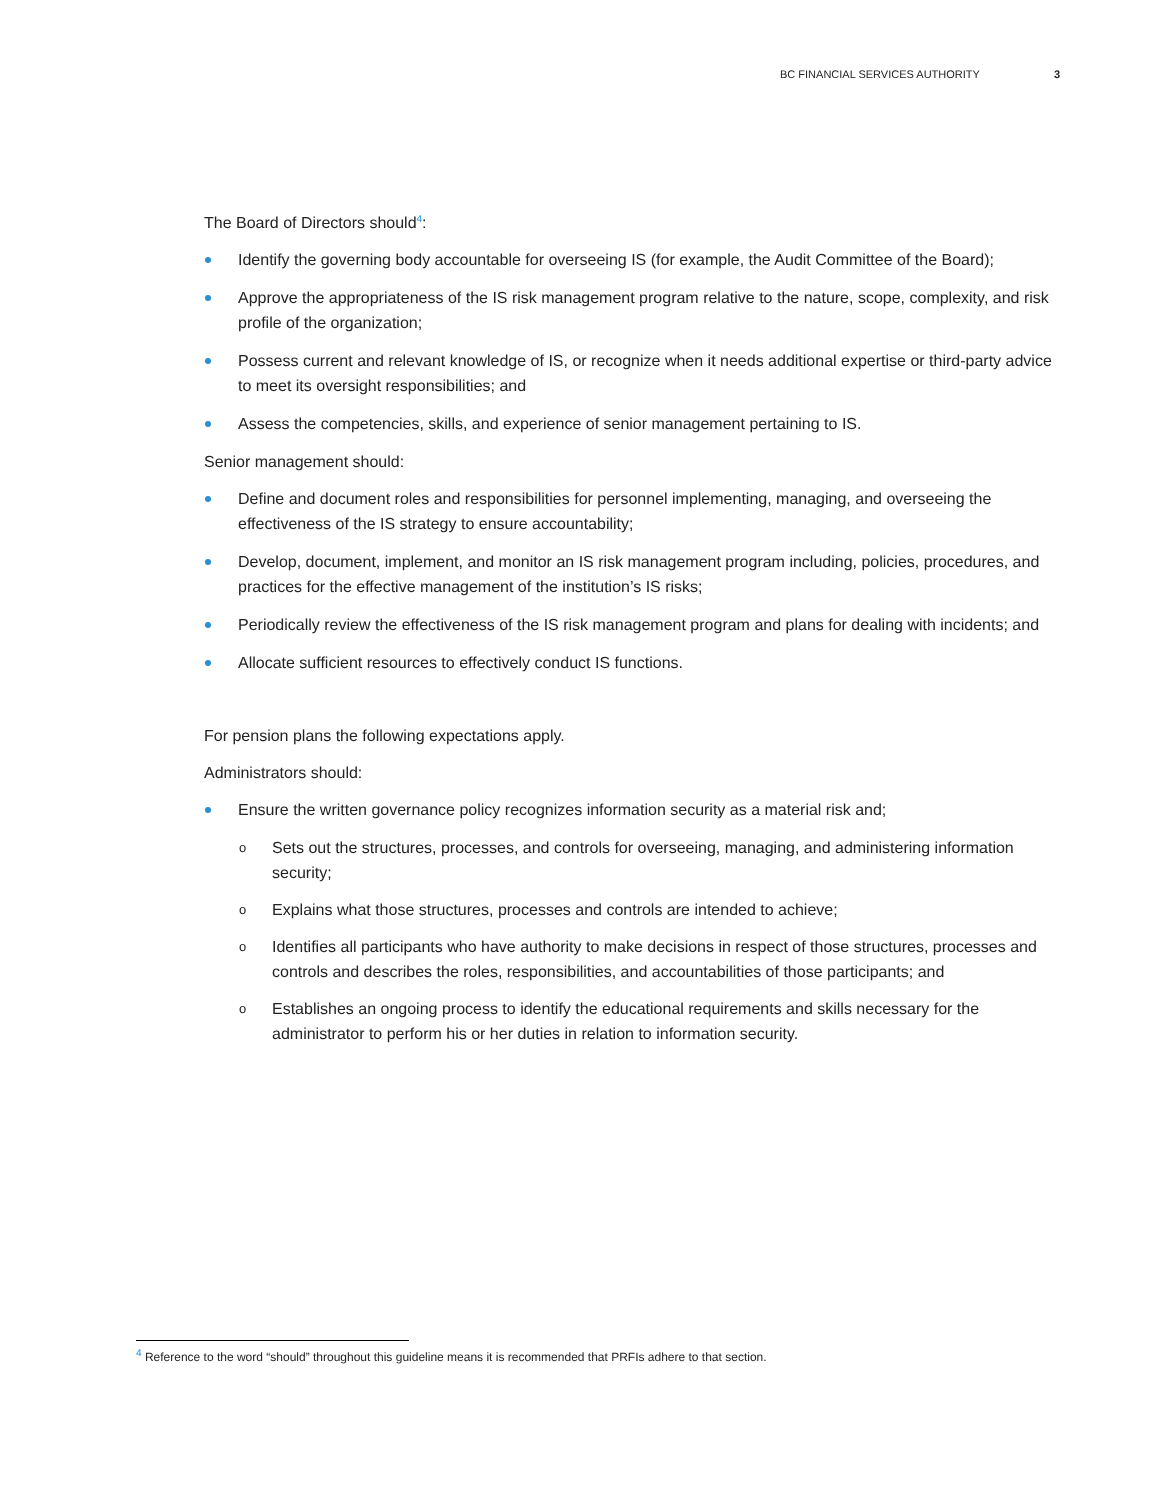BC FINANCIAL SERVICES AUTHORITY 3
The Board of Directors should<sup>4</sup>:
Identify the governing body accountable for overseeing IS (for example, the Audit Committee of the Board);
Approve the appropriateness of the IS risk management program relative to the nature, scope, complexity, and risk profile of the organization;
Possess current and relevant knowledge of IS, or recognize when it needs additional expertise or third-party advice to meet its oversight responsibilities; and
Assess the competencies, skills, and experience of senior management pertaining to IS.
Senior management should:
Define and document roles and responsibilities for personnel implementing, managing, and overseeing the effectiveness of the IS strategy to ensure accountability;
Develop, document, implement, and monitor an IS risk management program including, policies, procedures, and practices for the effective management of the institution’s IS risks;
Periodically review the effectiveness of the IS risk management program and plans for dealing with incidents; and
Allocate sufficient resources to effectively conduct IS functions.
For pension plans the following expectations apply.
Administrators should:
Ensure the written governance policy recognizes information security as a material risk and;
Sets out the structures, processes, and controls for overseeing, managing, and administering information security;
Explains what those structures, processes and controls are intended to achieve;
Identifies all participants who have authority to make decisions in respect of those structures, processes and controls and describes the roles, responsibilities, and accountabilities of those participants; and
Establishes an ongoing process to identify the educational requirements and skills necessary for the administrator to perform his or her duties in relation to information security.
<sup>4</sup> Reference to the word “should” throughout this guideline means it is recommended that PRFIs adhere to that section.